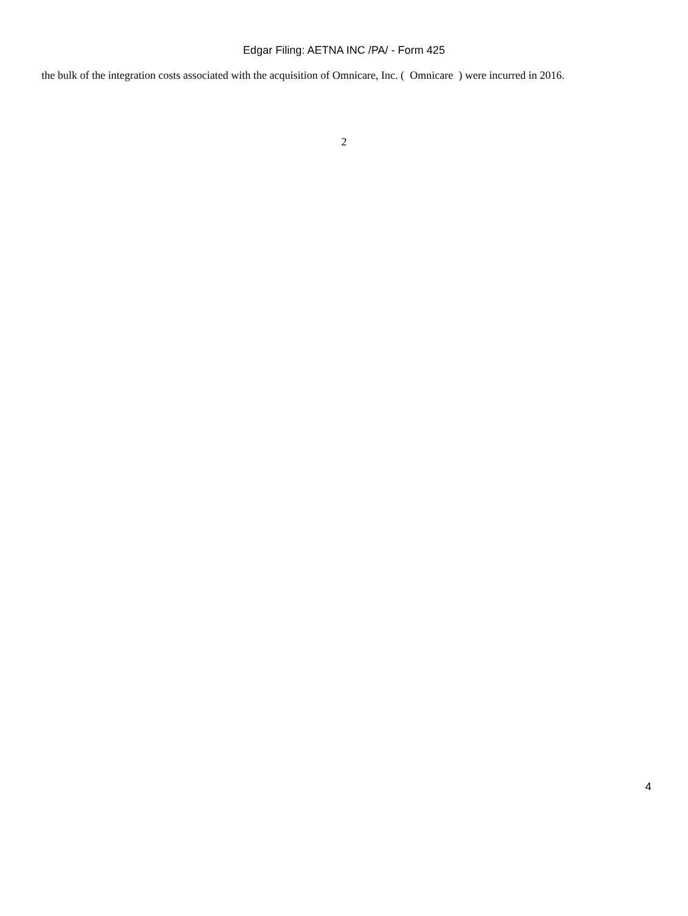Edgar Filing: AETNA INC /PA/ - Form 425
the bulk of the integration costs associated with the acquisition of Omnicare, Inc. ( Omnicare ) were incurred in 2016.
2
4